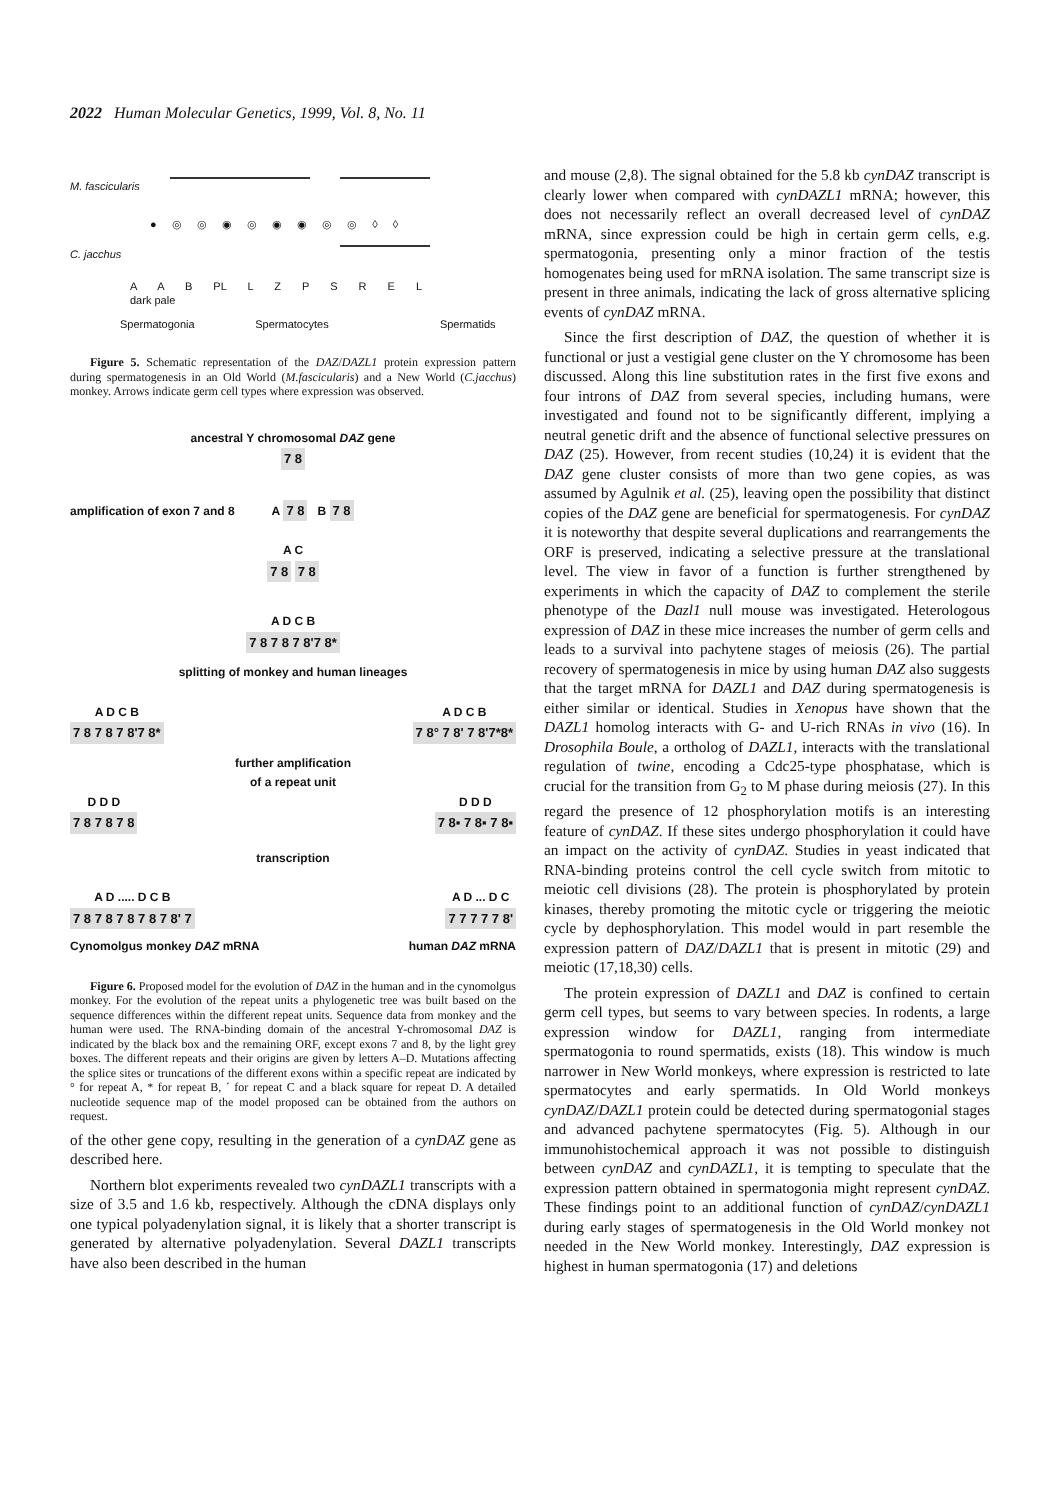2022 Human Molecular Genetics, 1999, Vol. 8, No. 11
M. fascicularis
● ◎ ◎ ◉ ◎ ◉ ◉ ◎ ◎ ◊ ◊
C. jacchus
A A B PL L Z P S R E L
dark pale
Spermatogonia Spermatocytes Spermatids
Figure 5. Schematic representation of the DAZ/DAZL1 protein expression pattern during spermatogenesis in an Old World (M.fascicularis) and a New World (C.jacchus) monkey. Arrows indicate germ cell types where expression was observed.
ancestral Y chromosomal DAZ gene
7 8
amplification of exon 7 and 8 A 7 8 B 7 8
A C
7 8 7 8
A D C B
7 8 7 8 7 8'7 8*
splitting of monkey and human lineages
A D C B
7 8 7 8 7 8'7 8* A D C B
7 8° 7 8' 7 8'7*8*
further amplification
of a repeat unit
D D D
7 8 7 8 7 8 D D D
7 8▪ 7 8▪ 7 8▪
transcription
A D ..... D C B
7 8 7 8 7 8 7 8 7 8' 7 A D ... D C
7 7 7 7 7 8'
Cynomolgus monkey DAZ mRNA human DAZ mRNA
Figure 6. Proposed model for the evolution of DAZ in the human and in the cynomolgus monkey. For the evolution of the repeat units a phylogenetic tree was built based on the sequence differences within the different repeat units. Sequence data from monkey and the human were used. The RNA-binding domain of the ancestral Y-chromosomal DAZ is indicated by the black box and the remaining ORF, except exons 7 and 8, by the light grey boxes. The different repeats and their origins are given by letters A–D. Mutations affecting the splice sites or truncations of the different exons within a specific repeat are indicated by ° for repeat A, * for repeat B, ´ for repeat C and a black square for repeat D. A detailed nucleotide sequence map of the model proposed can be obtained from the authors on request.
of the other gene copy, resulting in the generation of a cynDAZ gene as described here.
Northern blot experiments revealed two cynDAZL1 transcripts with a size of 3.5 and 1.6 kb, respectively. Although the cDNA displays only one typical polyadenylation signal, it is likely that a shorter transcript is generated by alternative polyadenylation. Several DAZL1 transcripts have also been described in the human
and mouse (2,8). The signal obtained for the 5.8 kb cynDAZ transcript is clearly lower when compared with cynDAZL1 mRNA; however, this does not necessarily reflect an overall decreased level of cynDAZ mRNA, since expression could be high in certain germ cells, e.g. spermatogonia, presenting only a minor fraction of the testis homogenates being used for mRNA isolation. The same transcript size is present in three animals, indicating the lack of gross alternative splicing events of cynDAZ mRNA.
Since the first description of DAZ, the question of whether it is functional or just a vestigial gene cluster on the Y chromosome has been discussed. Along this line substitution rates in the first five exons and four introns of DAZ from several species, including humans, were investigated and found not to be significantly different, implying a neutral genetic drift and the absence of functional selective pressures on DAZ (25). However, from recent studies (10,24) it is evident that the DAZ gene cluster consists of more than two gene copies, as was assumed by Agulnik et al. (25), leaving open the possibility that distinct copies of the DAZ gene are beneficial for spermatogenesis. For cynDAZ it is noteworthy that despite several duplications and rearrangements the ORF is preserved, indicating a selective pressure at the translational level. The view in favor of a function is further strengthened by experiments in which the capacity of DAZ to complement the sterile phenotype of the Dazl1 null mouse was investigated. Heterologous expression of DAZ in these mice increases the number of germ cells and leads to a survival into pachytene stages of meiosis (26). The partial recovery of spermatogenesis in mice by using human DAZ also suggests that the target mRNA for DAZL1 and DAZ during spermatogenesis is either similar or identical. Studies in Xenopus have shown that the DAZL1 homolog interacts with G- and U-rich RNAs in vivo (16). In Drosophila Boule, a ortholog of DAZL1, interacts with the translational regulation of twine, encoding a Cdc25-type phosphatase, which is crucial for the transition from G<sub>2</sub> to M phase during meiosis (27). In this regard the presence of 12 phosphorylation motifs is an interesting feature of cynDAZ. If these sites undergo phosphorylation it could have an impact on the activity of cynDAZ. Studies in yeast indicated that RNA-binding proteins control the cell cycle switch from mitotic to meiotic cell divisions (28). The protein is phosphorylated by protein kinases, thereby promoting the mitotic cycle or triggering the meiotic cycle by dephosphorylation. This model would in part resemble the expression pattern of DAZ/DAZL1 that is present in mitotic (29) and meiotic (17,18,30) cells.
The protein expression of DAZL1 and DAZ is confined to certain germ cell types, but seems to vary between species. In rodents, a large expression window for DAZL1, ranging from intermediate spermatogonia to round spermatids, exists (18). This window is much narrower in New World monkeys, where expression is restricted to late spermatocytes and early spermatids. In Old World monkeys cynDAZ/DAZL1 protein could be detected during spermatogonial stages and advanced pachytene spermatocytes (Fig. 5). Although in our immunohistochemical approach it was not possible to distinguish between cynDAZ and cynDAZL1, it is tempting to speculate that the expression pattern obtained in spermatogonia might represent cynDAZ. These findings point to an additional function of cynDAZ/cynDAZL1 during early stages of spermatogenesis in the Old World monkey not needed in the New World monkey. Interestingly, DAZ expression is highest in human spermatogonia (17) and deletions